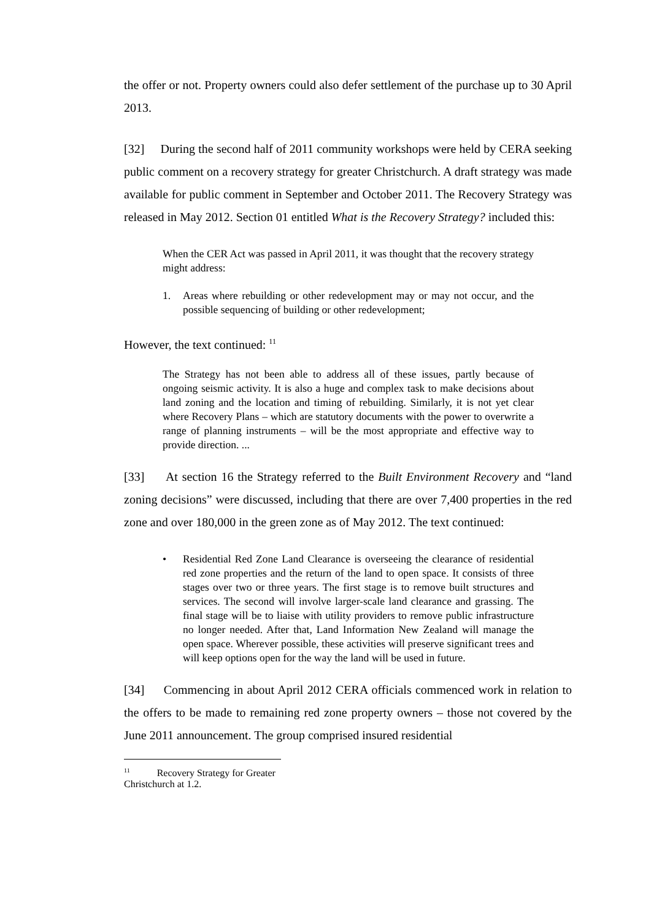the offer or not. Property owners could also defer settlement of the purchase up to 30 April 2013.
[32] During the second half of 2011 community workshops were held by CERA seeking public comment on a recovery strategy for greater Christchurch. A draft strategy was made available for public comment in September and October 2011. The Recovery Strategy was released in May 2012. Section 01 entitled What is the Recovery Strategy? included this:
When the CER Act was passed in April 2011, it was thought that the recovery strategy might address:
1. Areas where rebuilding or other redevelopment may or may not occur, and the possible sequencing of building or other redevelopment;
However, the text continued: <sup>11</sup>
The Strategy has not been able to address all of these issues, partly because of ongoing seismic activity. It is also a huge and complex task to make decisions about land zoning and the location and timing of rebuilding. Similarly, it is not yet clear where Recovery Plans – which are statutory documents with the power to overwrite a range of planning instruments – will be the most appropriate and effective way to provide direction. ...
[33] At section 16 the Strategy referred to the Built Environment Recovery and “land zoning decisions” were discussed, including that there are over 7,400 properties in the red zone and over 180,000 in the green zone as of May 2012. The text continued:
• Residential Red Zone Land Clearance is overseeing the clearance of residential red zone properties and the return of the land to open space. It consists of three stages over two or three years. The first stage is to remove built structures and services. The second will involve larger-scale land clearance and grassing. The final stage will be to liaise with utility providers to remove public infrastructure no longer needed. After that, Land Information New Zealand will manage the open space. Wherever possible, these activities will preserve significant trees and will keep options open for the way the land will be used in future.
[34] Commencing in about April 2012 CERA officials commenced work in relation to the offers to be made to remaining red zone property owners – those not covered by the June 2011 announcement. The group comprised insured residential
<sup>11</sup> Recovery Strategy for Greater Christchurch at 1.2.